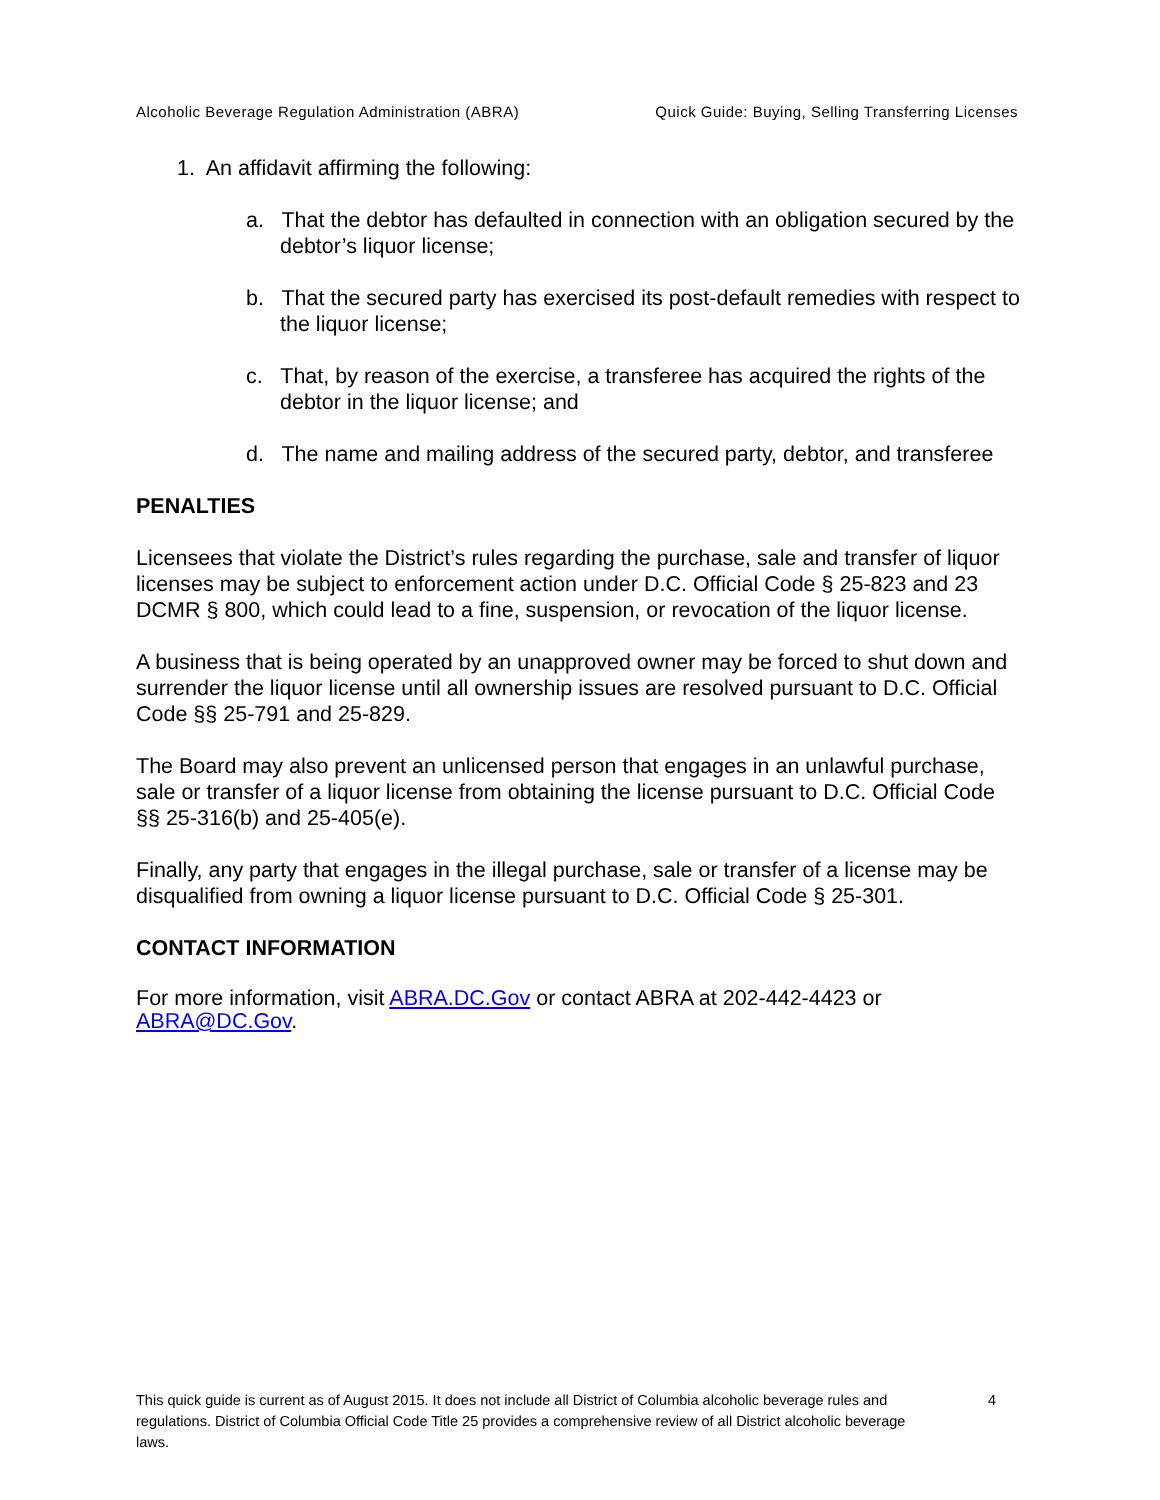Alcoholic Beverage Regulation Administration (ABRA) Quick Guide: Buying, Selling Transferring Licenses
1. An affidavit affirming the following:
a. That the debtor has defaulted in connection with an obligation secured by the debtor’s liquor license;
b. That the secured party has exercised its post-default remedies with respect to the liquor license;
c. That, by reason of the exercise, a transferee has acquired the rights of the debtor in the liquor license; and
d. The name and mailing address of the secured party, debtor, and transferee
PENALTIES
Licensees that violate the District’s rules regarding the purchase, sale and transfer of liquor licenses may be subject to enforcement action under D.C. Official Code § 25-823 and 23 DCMR § 800, which could lead to a fine, suspension, or revocation of the liquor license.
A business that is being operated by an unapproved owner may be forced to shut down and surrender the liquor license until all ownership issues are resolved pursuant to D.C. Official Code §§ 25-791 and 25-829.
The Board may also prevent an unlicensed person that engages in an unlawful purchase, sale or transfer of a liquor license from obtaining the license pursuant to D.C. Official Code §§ 25-316(b) and 25-405(e).
Finally, any party that engages in the illegal purchase, sale or transfer of a license may be disqualified from owning a liquor license pursuant to D.C. Official Code § 25-301.
CONTACT INFORMATION
For more information, visit ABRA.DC.Gov or contact ABRA at 202-442-4423 or ABRA@DC.Gov.
This quick guide is current as of August 2015. It does not include all District of Columbia alcoholic beverage rules and regulations. District of Columbia Official Code Title 25 provides a comprehensive review of all District alcoholic beverage laws.
4